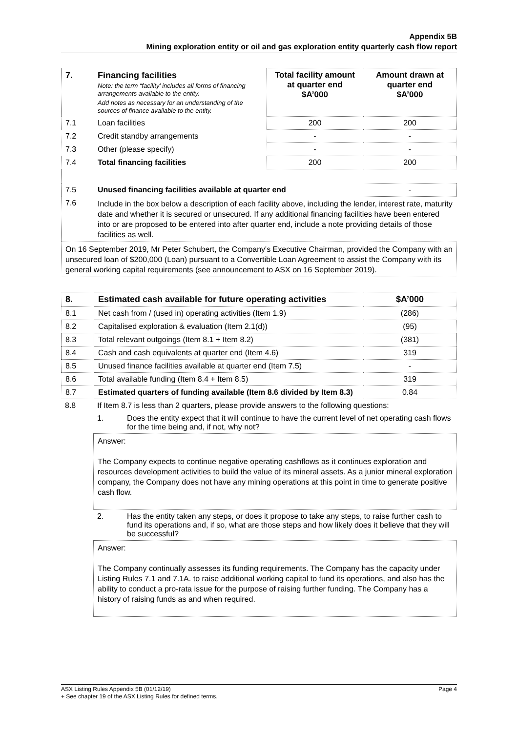Appendix 5B
Mining exploration entity or oil and gas exploration entity quarterly cash flow report
| 7. | Financing facilities Note: the term “facility’ includes all forms of financing arrangements available to the entity. Add notes as necessary for an understanding of the sources of finance available to the entity. | Total facility amount at quarter end $A’000 | Amount drawn at quarter end $A’000 |
| 7.1 | Loan facilities | 200 | 200 |
| 7.2 | Credit standby arrangements | - | - |
| 7.3 | Other (please specify) | - | - |
| 7.4 | Total financing facilities | 200 | 200 |
| 7.5 | Unused financing facilities available at quarter end | | - |
| 7.6 | Include in the box below a description of each facility above, including the lender, interest rate, maturity date and whether it is secured or unsecured. If any additional financing facilities have been entered into or are proposed to be entered into after quarter end, include a note providing details of those facilities as well. | | |
On 16 September 2019, Mr Peter Schubert, the Company's Executive Chairman, provided the Company with an unsecured loan of $200,000 (Loan) pursuant to a Convertible Loan Agreement to assist the Company with its general working capital requirements (see announcement to ASX on 16 September 2019).
| 8. | Estimated cash available for future operating activities | $A’000 |
| --- | --- | --- |
| 8.1 | Net cash from / (used in) operating activities (Item 1.9) | (286) |
| 8.2 | Capitalised exploration & evaluation (Item 2.1(d)) | (95) |
| 8.3 | Total relevant outgoings (Item 8.1 + Item 8.2) | (381) |
| 8.4 | Cash and cash equivalents at quarter end (Item 4.6) | 319 |
| 8.5 | Unused finance facilities available at quarter end (Item 7.5) | - |
| 8.6 | Total available funding (Item 8.4 + Item 8.5) | 319 |
| 8.7 | Estimated quarters of funding available (Item 8.6 divided by Item 8.3) | 0.84 |
| 8.8 | If Item 8.7 is less than 2 quarters, please provide answers to the following questions: | |
| | 1. | Does the entity expect that it will continue to have the current level of net operating cash flows for the time being and, if not, why not? |
Answer:
The Company expects to continue negative operating cashflows as it continues exploration and resources development activities to build the value of its mineral assets. As a junior mineral exploration company, the Company does not have any mining operations at this point in time to generate positive cash flow.
| | 2. | Has the entity taken any steps, or does it propose to take any steps, to raise further cash to fund its operations and, if so, what are those steps and how likely does it believe that they will be successful? |
Answer:
The Company continually assesses its funding requirements. The Company has the capacity under Listing Rules 7.1 and 7.1A. to raise additional working capital to fund its operations, and also has the ability to conduct a pro-rata issue for the purpose of raising further funding. The Company has a history of raising funds as and when required.
ASX Listing Rules Appendix 5B (01/12/19) Page 4
+ See chapter 19 of the ASX Listing Rules for defined terms.